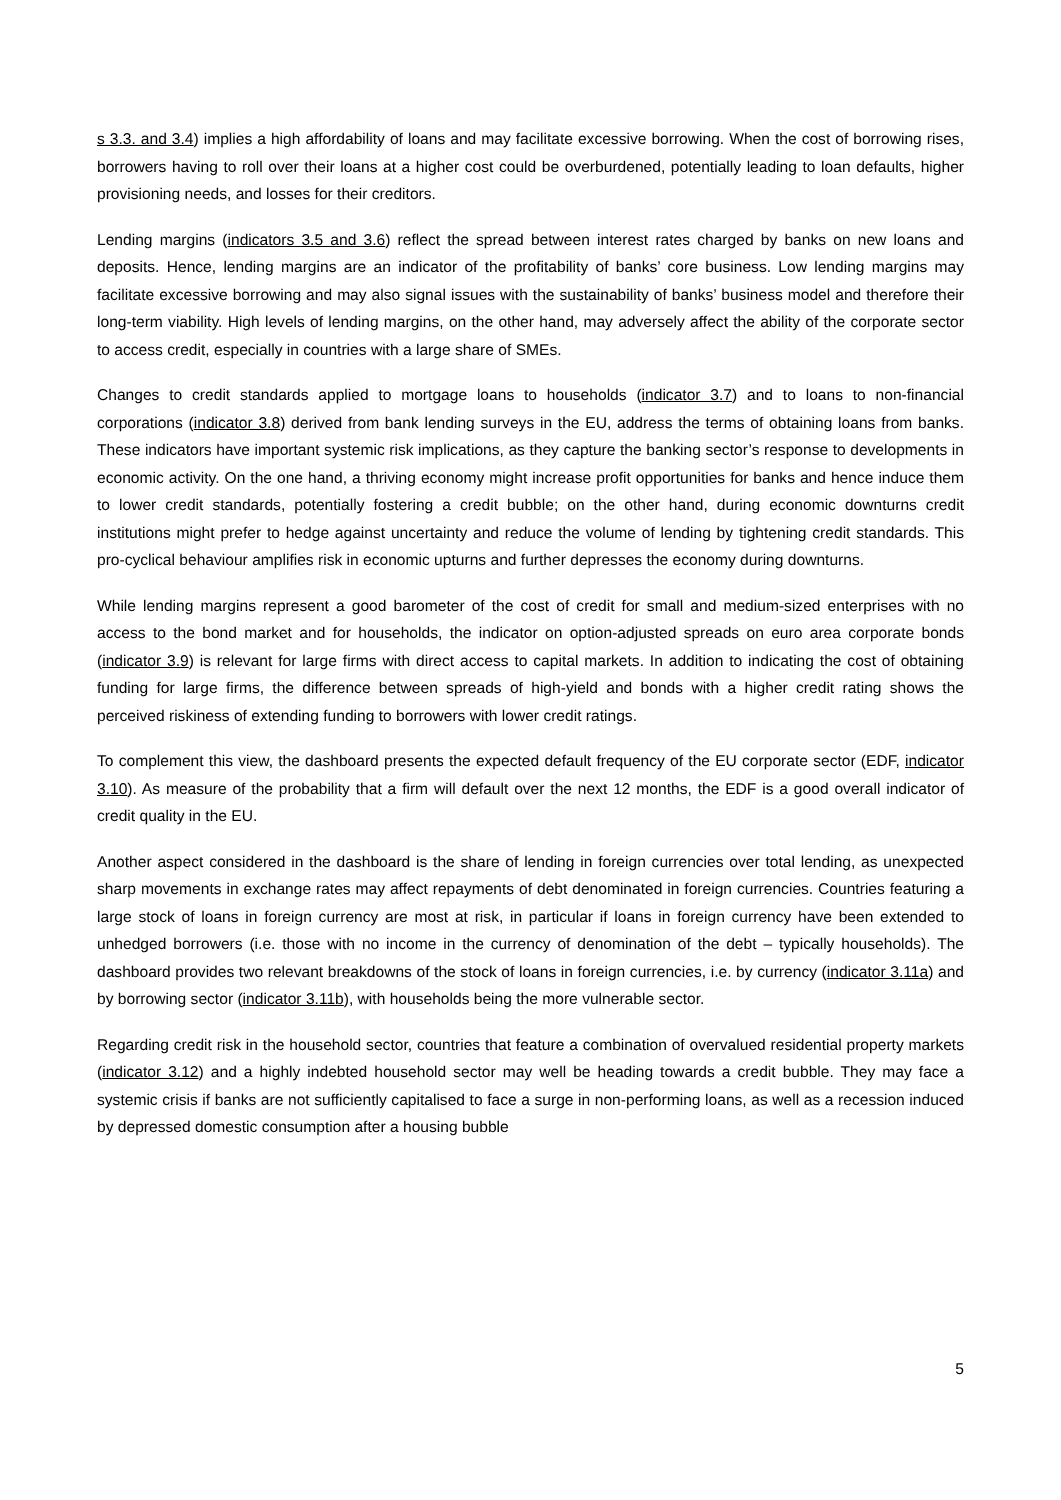s 3.3. and 3.4) implies a high affordability of loans and may facilitate excessive borrowing. When the cost of borrowing rises, borrowers having to roll over their loans at a higher cost could be overburdened, potentially leading to loan defaults, higher provisioning needs, and losses for their creditors.
Lending margins (indicators 3.5 and 3.6) reflect the spread between interest rates charged by banks on new loans and deposits. Hence, lending margins are an indicator of the profitability of banks’ core business. Low lending margins may facilitate excessive borrowing and may also signal issues with the sustainability of banks’ business model and therefore their long-term viability. High levels of lending margins, on the other hand, may adversely affect the ability of the corporate sector to access credit, especially in countries with a large share of SMEs.
Changes to credit standards applied to mortgage loans to households (indicator 3.7) and to loans to non-financial corporations (indicator 3.8) derived from bank lending surveys in the EU, address the terms of obtaining loans from banks. These indicators have important systemic risk implications, as they capture the banking sector’s response to developments in economic activity. On the one hand, a thriving economy might increase profit opportunities for banks and hence induce them to lower credit standards, potentially fostering a credit bubble; on the other hand, during economic downturns credit institutions might prefer to hedge against uncertainty and reduce the volume of lending by tightening credit standards. This pro-cyclical behaviour amplifies risk in economic upturns and further depresses the economy during downturns.
While lending margins represent a good barometer of the cost of credit for small and medium-sized enterprises with no access to the bond market and for households, the indicator on option-adjusted spreads on euro area corporate bonds (indicator 3.9) is relevant for large firms with direct access to capital markets. In addition to indicating the cost of obtaining funding for large firms, the difference between spreads of high-yield and bonds with a higher credit rating shows the perceived riskiness of extending funding to borrowers with lower credit ratings.
To complement this view, the dashboard presents the expected default frequency of the EU corporate sector (EDF, indicator 3.10). As measure of the probability that a firm will default over the next 12 months, the EDF is a good overall indicator of credit quality in the EU.
Another aspect considered in the dashboard is the share of lending in foreign currencies over total lending, as unexpected sharp movements in exchange rates may affect repayments of debt denominated in foreign currencies. Countries featuring a large stock of loans in foreign currency are most at risk, in particular if loans in foreign currency have been extended to unhedged borrowers (i.e. those with no income in the currency of denomination of the debt – typically households). The dashboard provides two relevant breakdowns of the stock of loans in foreign currencies, i.e. by currency (indicator 3.11a) and by borrowing sector (indicator 3.11b), with households being the more vulnerable sector.
Regarding credit risk in the household sector, countries that feature a combination of overvalued residential property markets (indicator 3.12) and a highly indebted household sector may well be heading towards a credit bubble. They may face a systemic crisis if banks are not sufficiently capitalised to face a surge in non-performing loans, as well as a recession induced by depressed domestic consumption after a housing bubble
5